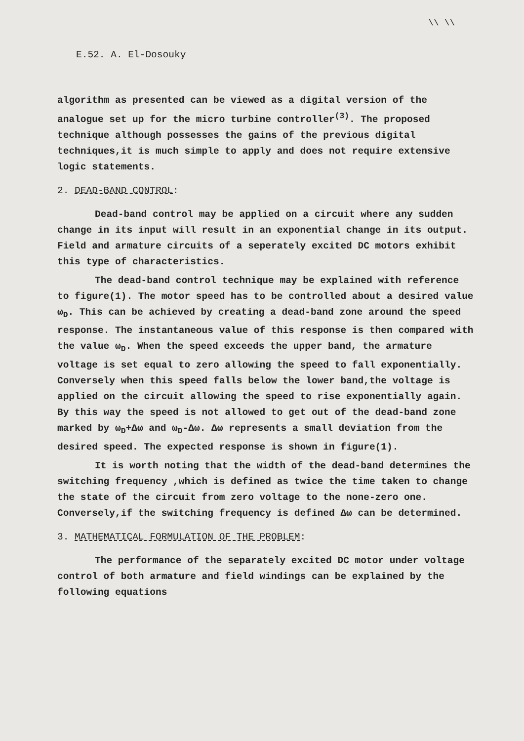\\ \\
E.52. A. El-Dosouky
algorithm as presented can be viewed as a digital version of the analogue set up for the micro turbine controller<sup>(3)</sup>. The proposed technique although possesses the gains of the previous digital techniques,it is much simple to apply and does not require extensive logic statements.
2. DEAD-BAND CONTROL:
Dead-band control may be applied on a circuit where any sudden change in its input will result in an exponential change in its output. Field and armature circuits of a seperately excited DC motors exhibit this type of characteristics.
The dead-band control technique may be explained with reference to figure(1). The motor speed has to be controlled about a desired value ω<sub>D</sub>. This can be achieved by creating a dead-band zone around the speed response. The instantaneous value of this response is then compared with the value ω<sub>D</sub>. When the speed exceeds the upper band, the armature voltage is set equal to zero allowing the speed to fall exponentially. Conversely when this speed falls below the lower band,the voltage is applied on the circuit allowing the speed to rise exponentially again. By this way the speed is not allowed to get out of the dead-band zone marked by ω<sub>D</sub>+Δω and ω<sub>D</sub>-Δω. Δω represents a small deviation from the desired speed. The expected response is shown in figure(1).
It is worth noting that the width of the dead-band determines the switching frequency ,which is defined as twice the time taken to change the state of the circuit from zero voltage to the none-zero one. Conversely,if the switching frequency is defined Δω can be determined.
3. MATHEMATICAL FORMULATION OF THE PROBLEM:
The performance of the separately excited DC motor under voltage control of both armature and field windings can be explained by the following equations